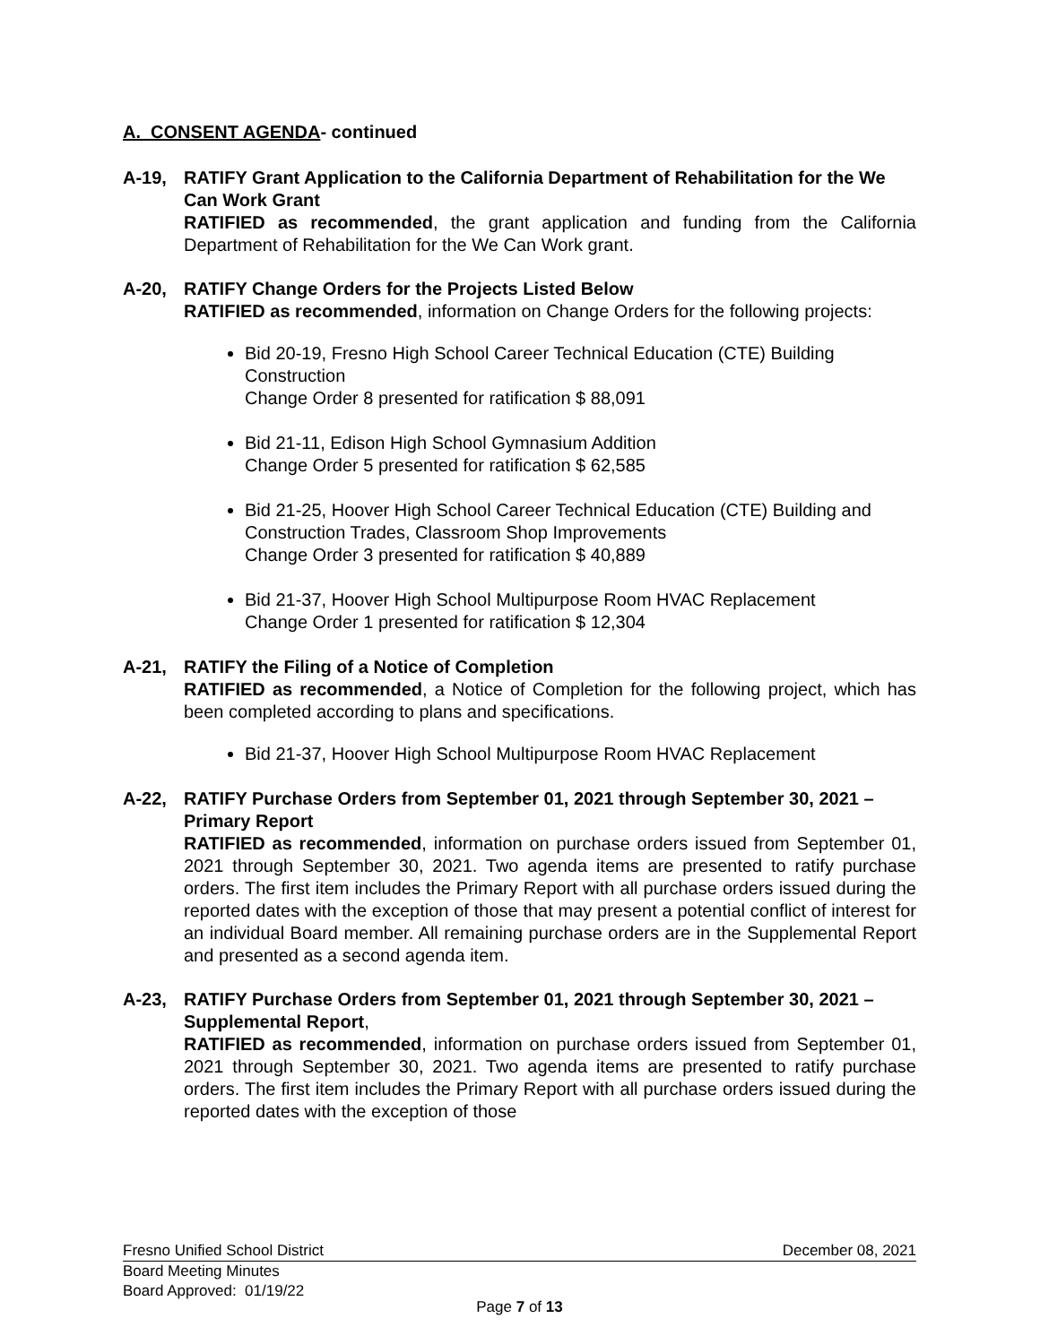A. CONSENT AGENDA- continued
A-19, RATIFY Grant Application to the California Department of Rehabilitation for the We Can Work Grant
RATIFIED as recommended, the grant application and funding from the California Department of Rehabilitation for the We Can Work grant.
A-20, RATIFY Change Orders for the Projects Listed Below
RATIFIED as recommended, information on Change Orders for the following projects:
Bid 20-19, Fresno High School Career Technical Education (CTE) Building Construction
Change Order 8 presented for ratification $ 88,091
Bid 21-11, Edison High School Gymnasium Addition
Change Order 5 presented for ratification $ 62,585
Bid 21-25, Hoover High School Career Technical Education (CTE) Building and Construction Trades, Classroom Shop Improvements
Change Order 3 presented for ratification $ 40,889
Bid 21-37, Hoover High School Multipurpose Room HVAC Replacement
Change Order 1 presented for ratification $ 12,304
A-21, RATIFY the Filing of a Notice of Completion
RATIFIED as recommended, a Notice of Completion for the following project, which has been completed according to plans and specifications.
Bid 21-37, Hoover High School Multipurpose Room HVAC Replacement
A-22, RATIFY Purchase Orders from September 01, 2021 through September 30, 2021 – Primary Report
RATIFIED as recommended, information on purchase orders issued from September 01, 2021 through September 30, 2021. Two agenda items are presented to ratify purchase orders. The first item includes the Primary Report with all purchase orders issued during the reported dates with the exception of those that may present a potential conflict of interest for an individual Board member. All remaining purchase orders are in the Supplemental Report and presented as a second agenda item.
A-23, RATIFY Purchase Orders from September 01, 2021 through September 30, 2021 – Supplemental Report,
RATIFIED as recommended, information on purchase orders issued from September 01, 2021 through September 30, 2021. Two agenda items are presented to ratify purchase orders. The first item includes the Primary Report with all purchase orders issued during the reported dates with the exception of those
Fresno Unified School District December 08, 2021
Board Meeting Minutes
Board Approved: 01/19/22
Page 7 of 13